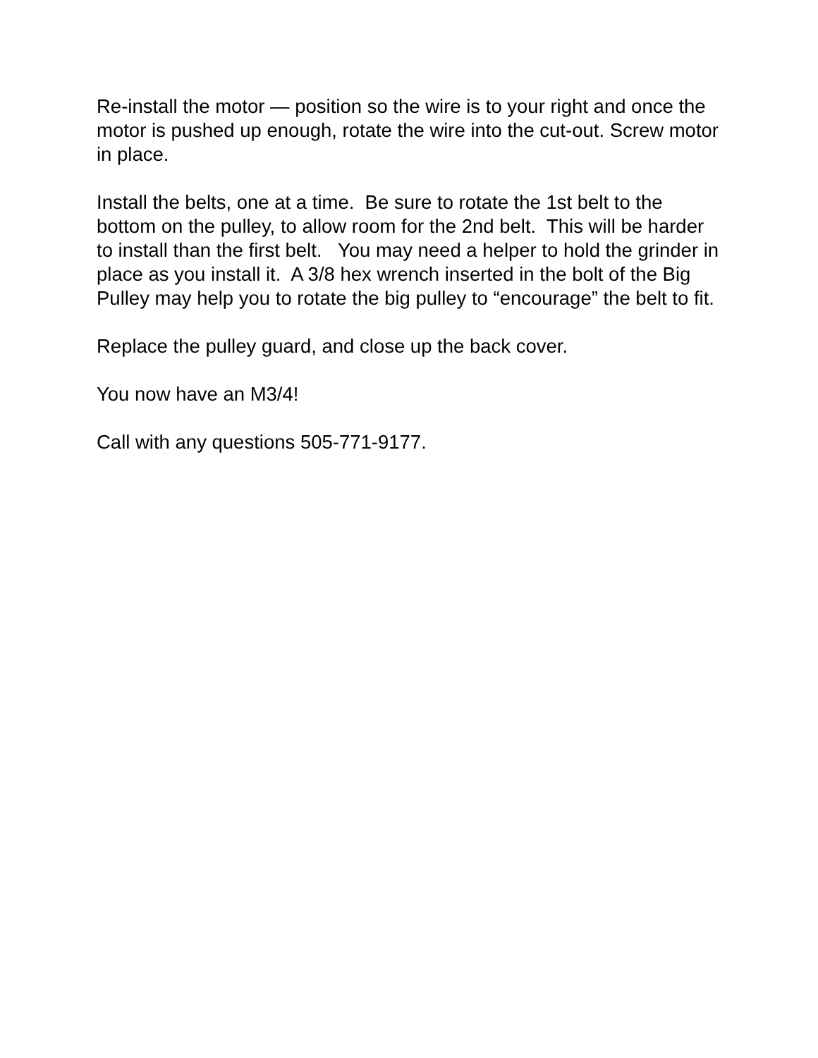Re-install the motor — position so the wire is to your right and once the motor is pushed up enough, rotate the wire into the cut-out. Screw motor in place.
Install the belts, one at a time. Be sure to rotate the 1st belt to the bottom on the pulley, to allow room for the 2nd belt. This will be harder to install than the first belt. You may need a helper to hold the grinder in place as you install it. A 3/8 hex wrench inserted in the bolt of the Big Pulley may help you to rotate the big pulley to “encourage” the belt to fit.
Replace the pulley guard, and close up the back cover.
You now have an M3/4!
Call with any questions 505-771-9177.